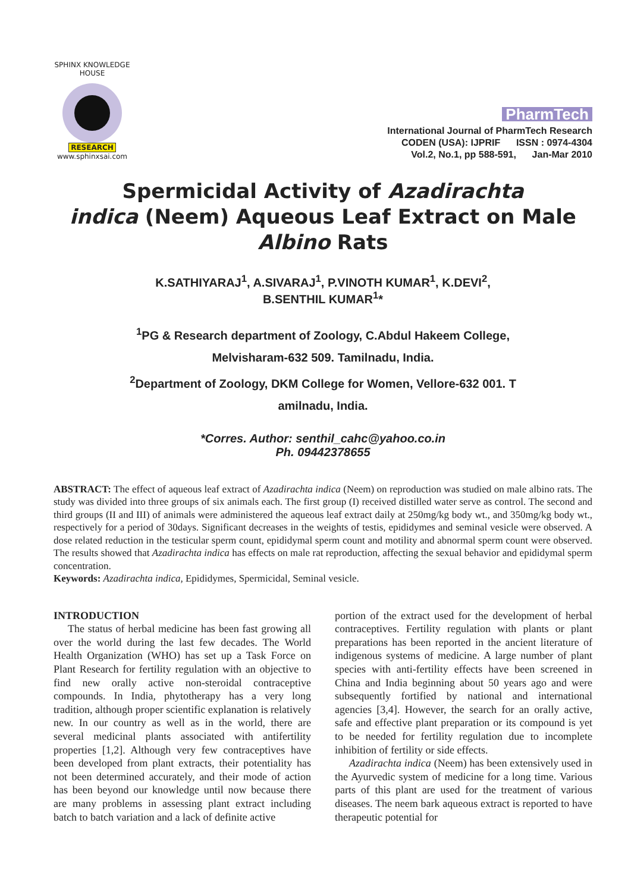SPHINX KNOWLEDGE HOUSE
RESEARCH
www.sphinxsai.com
PharmTech
International Journal of PharmTech Research
CODEN (USA): IJPRIF ISSN : 0974-4304
Vol.2, No.1, pp 588-591, Jan-Mar 2010
Spermicidal Activity of Azadirachta
indica (Neem) Aqueous Leaf Extract on Male
Albino Rats
K.SATHIYARAJ<sup>1</sup>, A.SIVARAJ<sup>1</sup>, P.VINOTH KUMAR<sup>1</sup>, K.DEVI<sup>2</sup>,
B.SENTHIL KUMAR<sup>1</sup>*
<sup>1</sup> PG & Research department of Zoology, C.Abdul Hakeem College,
Melvisharam-632 509. Tamilnadu, India.
<sup>2</sup> Department of Zoology, DKM College for Women, Vellore-632 001. T
amilnadu, India.
*Corres. Author: senthil_cahc@yahoo.co.in
Ph. 09442378655
ABSTRACT: The effect of aqueous leaf extract of Azadirachta indica (Neem) on reproduction was studied on male albino rats. The study was divided into three groups of six animals each. The first group (I) received distilled water serve as control. The second and third groups (II and III) of animals were administered the aqueous leaf extract daily at 250mg/kg body wt., and 350mg/kg body wt., respectively for a period of 30days. Significant decreases in the weights of testis, epididymes and seminal vesicle were observed. A dose related reduction in the testicular sperm count, epididymal sperm count and motility and abnormal sperm count were observed. The results showed that Azadirachta indica has effects on male rat reproduction, affecting the sexual behavior and epididymal sperm concentration.
Keywords: Azadirachta indica, Epididymes, Spermicidal, Seminal vesicle.
INTRODUCTION
The status of herbal medicine has been fast growing all over the world during the last few decades. The World Health Organization (WHO) has set up a Task Force on Plant Research for fertility regulation with an objective to find new orally active non-steroidal contraceptive compounds. In India, phytotherapy has a very long tradition, although proper scientific explanation is relatively new. In our country as well as in the world, there are several medicinal plants associated with antifertility properties [1,2]. Although very few contraceptives have been developed from plant extracts, their potentiality has not been determined accurately, and their mode of action has been beyond our knowledge until now because there are many problems in assessing plant extract including batch to batch variation and a lack of definite active
portion of the extract used for the development of herbal contraceptives. Fertility regulation with plants or plant preparations has been reported in the ancient literature of indigenous systems of medicine. A large number of plant species with anti-fertility effects have been screened in China and India beginning about 50 years ago and were subsequently fortified by national and international agencies [3,4]. However, the search for an orally active, safe and effective plant preparation or its compound is yet to be needed for fertility regulation due to incomplete inhibition of fertility or side effects.
Azadirachta indica (Neem) has been extensively used in the Ayurvedic system of medicine for a long time. Various parts of this plant are used for the treatment of various diseases. The neem bark aqueous extract is reported to have therapeutic potential for